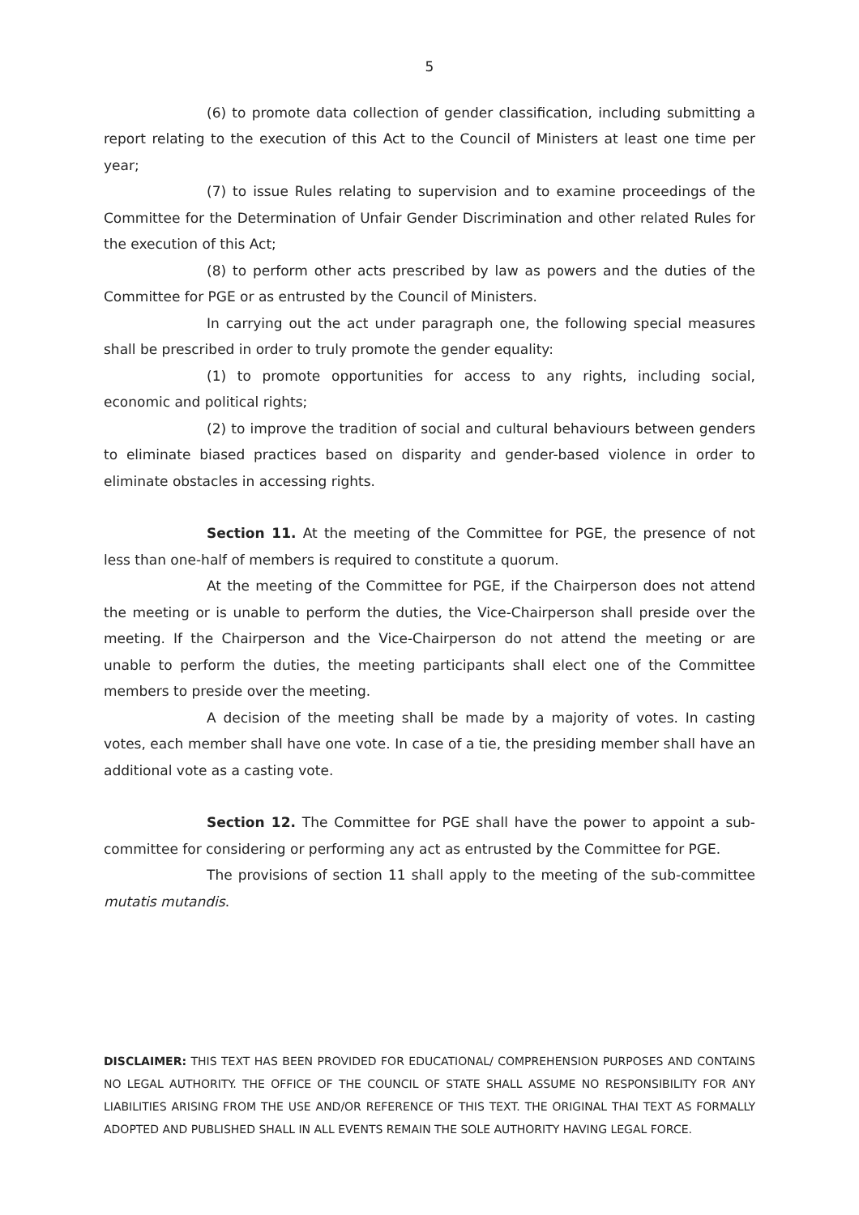5
(6) to promote data collection of gender classification, including submitting a report relating to the execution of this Act to the Council of Ministers at least one time per year;
(7) to issue Rules relating to supervision and to examine proceedings of the Committee for the Determination of Unfair Gender Discrimination and other related Rules for the execution of this Act;
(8) to perform other acts prescribed by law as powers and the duties of the Committee for PGE or as entrusted by the Council of Ministers.
In carrying out the act under paragraph one, the following special measures shall be prescribed in order to truly promote the gender equality:
(1) to promote opportunities for access to any rights, including social, economic and political rights;
(2) to improve the tradition of social and cultural behaviours between genders to eliminate biased practices based on disparity and gender-based violence in order to eliminate obstacles in accessing rights.
Section 11. At the meeting of the Committee for PGE, the presence of not less than one-half of members is required to constitute a quorum.
At the meeting of the Committee for PGE, if the Chairperson does not attend the meeting or is unable to perform the duties, the Vice-Chairperson shall preside over the meeting. If the Chairperson and the Vice-Chairperson do not attend the meeting or are unable to perform the duties, the meeting participants shall elect one of the Committee members to preside over the meeting.
A decision of the meeting shall be made by a majority of votes. In casting votes, each member shall have one vote. In case of a tie, the presiding member shall have an additional vote as a casting vote.
Section 12. The Committee for PGE shall have the power to appoint a sub-committee for considering or performing any act as entrusted by the Committee for PGE.
The provisions of section 11 shall apply to the meeting of the sub-committee mutatis mutandis.
DISCLAIMER: THIS TEXT HAS BEEN PROVIDED FOR EDUCATIONAL/ COMPREHENSION PURPOSES AND CONTAINS NO LEGAL AUTHORITY. THE OFFICE OF THE COUNCIL OF STATE SHALL ASSUME NO RESPONSIBILITY FOR ANY LIABILITIES ARISING FROM THE USE AND/OR REFERENCE OF THIS TEXT. THE ORIGINAL THAI TEXT AS FORMALLY ADOPTED AND PUBLISHED SHALL IN ALL EVENTS REMAIN THE SOLE AUTHORITY HAVING LEGAL FORCE.